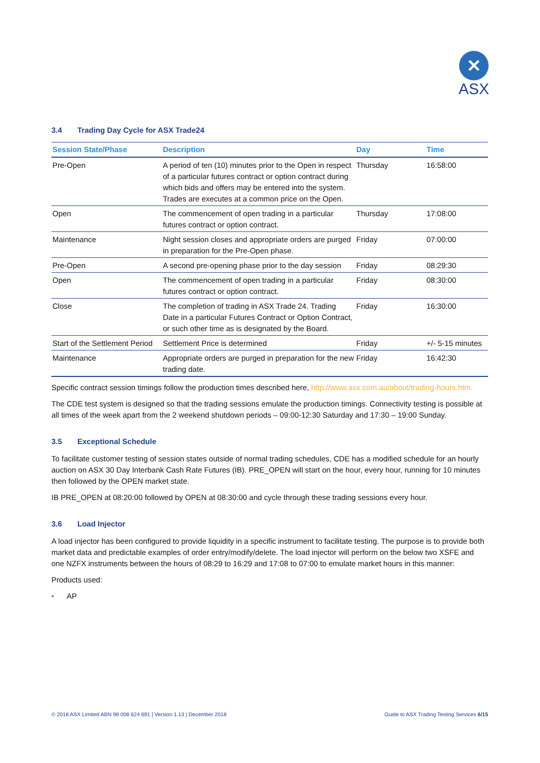✕
ASX
3.4 Trading Day Cycle for ASX Trade24
| Session State/Phase | Description | Day | Time |
| --- | --- | --- | --- |
| Pre-Open | A period of ten (10) minutes prior to the Open in respect of a particular futures contract or option contract during which bids and offers may be entered into the system. Trades are executes at a common price on the Open. | Thursday | 16:58:00 |
| Open | The commencement of open trading in a particular futures contract or option contract. | Thursday | 17:08:00 |
| Maintenance | Night session closes and appropriate orders are purged in preparation for the Pre-Open phase. | Friday | 07:00:00 |
| Pre-Open | A second pre-opening phase prior to the day session | Friday | 08:29:30 |
| Open | The commencement of open trading in a particular futures contract or option contract. | Friday | 08:30:00 |
| Close | The completion of trading in ASX Trade 24. Trading Date in a particular Futures Contract or Option Contract, or such other time as is designated by the Board. | Friday | 16:30:00 |
| Start of the Settlement Period | Settlement Price is determined | Friday | +/- 5-15 minutes |
| Maintenance | Appropriate orders are purged in preparation for the new trading date. | Friday | 16:42:30 |
Specific contract session timings follow the production times described here, http://www.asx.com.au/about/trading-hours.htm.
The CDE test system is designed so that the trading sessions emulate the production timings. Connectivity testing is possible at all times of the week apart from the 2 weekend shutdown periods – 09:00-12:30 Saturday and 17:30 – 19:00 Sunday.
3.5 Exceptional Schedule
To facilitate customer testing of session states outside of normal trading schedules, CDE has a modified schedule for an hourly auction on ASX 30 Day Interbank Cash Rate Futures (IB). PRE_OPEN will start on the hour, every hour, running for 10 minutes then followed by the OPEN market state.
IB PRE_OPEN at 08:20:00 followed by OPEN at 08:30:00 and cycle through these trading sessions every hour.
3.6 Load Injector
A load injector has been configured to provide liquidity in a specific instrument to facilitate testing. The purpose is to provide both market data and predictable examples of order entry/modify/delete. The load injector will perform on the below two XSFE and one NZFX instruments between the hours of 08:29 to 16:29 and 17:08 to 07:00 to emulate market hours in this manner:
Products used:
• AP
© 2018 ASX Limited ABN 98 008 624 691 | Version 1.13 | December 2018 Guide to ASX Trading Testing Services 6/15